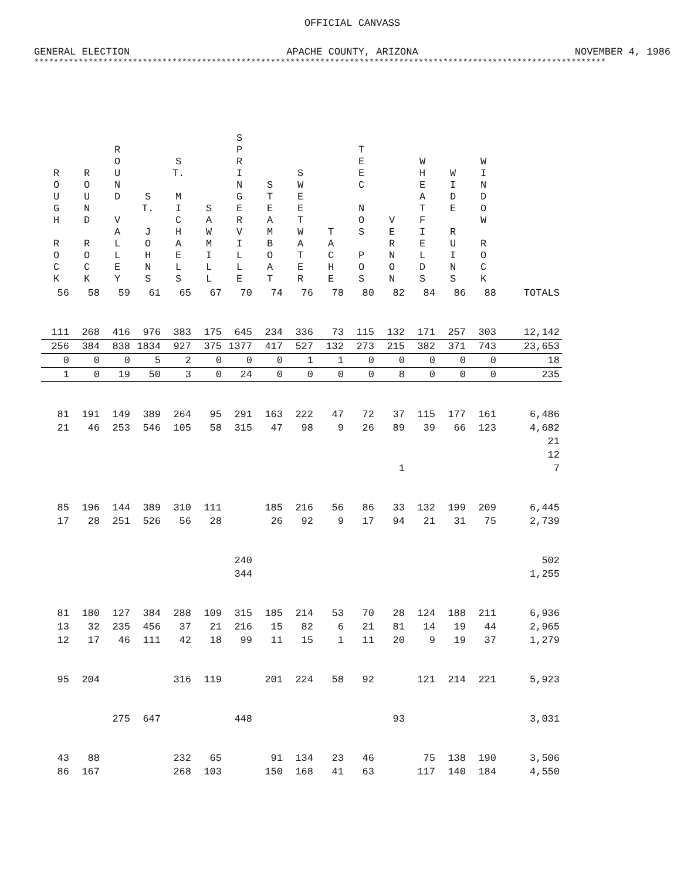OFFICIAL CANVASS
GENERAL ELECTION APACHE COUNTY, ARIZONA NOVEMBER 4, 1986
********************************************************************************************************************
| R O U G H R O C K | R O U N D R O C K | R O U N D V A L L E Y | S T. J O H N S | S T. M I C H A E L S | S A W M I L L | S P R I N G E R V I L L E | S T E A M B O A T | S W E E T W A T E R | T A C H E | T E E C N O S P O S | V E R N O N | W H E A T F I E L D S | W I D E R U I N S | W I N D O W R O C K | |
| --- | --- | --- | --- | --- | --- | --- | --- | --- | --- | --- | --- | --- | --- | --- | --- |
| 56 | 58 | 59 | 61 | 65 | 67 | 70 | 74 | 76 | 78 | 80 | 82 | 84 | 86 | 88 | TOTALS |
| 111 | 268 | 416 | 976 | 383 | 175 | 645 | 234 | 336 | 73 | 115 | 132 | 171 | 257 | 303 | 12,142 |
| 256 | 384 | 838 | 1834 | 927 | 375 | 1377 | 417 | 527 | 132 | 273 | 215 | 382 | 371 | 743 | 23,653 |
| 0 | 0 | 0 | 5 | 2 | 0 | 0 | 0 | 1 | 1 | 0 | 0 | 0 | 0 | 0 | 18 |
| 1 | 0 | 19 | 50 | 3 | 0 | 24 | 0 | 0 | 0 | 0 | 8 | 0 | 0 | 0 | 235 |
| 81 | 191 | 149 | 389 | 264 | 95 | 291 | 163 | 222 | 47 | 72 | 37 | 115 | 177 | 161 | 6,486 |
| 21 | 46 | 253 | 546 | 105 | 58 | 315 | 47 | 98 | 9 | 26 | 89 | 39 | 66 | 123 | 4,682 |
| | | | | | | | | | | | | | | | 21 |
| | | | | | | | | | | | | | | | 12 |
| | | | | | | | | | | | 1 | | | | 7 |
| 85 | 196 | 144 | 389 | 310 | 111 | | 185 | 216 | 56 | 86 | 33 | 132 | 199 | 209 | 6,445 |
| 17 | 28 | 251 | 526 | 56 | 28 | | 26 | 92 | 9 | 17 | 94 | 21 | 31 | 75 | 2,739 |
| | | | | | | 240 | | | | | | | | | 502 |
| | | | | | | 344 | | | | | | | | | 1,255 |
| 81 | 180 | 127 | 384 | 288 | 109 | 315 | 185 | 214 | 53 | 70 | 28 | 124 | 188 | 211 | 6,936 |
| 13 | 32 | 235 | 456 | 37 | 21 | 216 | 15 | 82 | 6 | 21 | 81 | 14 | 19 | 44 | 2,965 |
| 12 | 17 | 46 | 111 | 42 | 18 | 99 | 11 | 15 | 1 | 11 | 20 | 9 | 19 | 37 | 1,279 |
| 95 | 204 | | | 316 | 119 | | 201 | 224 | 58 | 92 | | 121 | 214 | 221 | 5,923 |
| | | 275 | 647 | | | 448 | | | | | 93 | | | | 3,031 |
| 43 | 88 | | | 232 | 65 | | 91 | 134 | 23 | 46 | | 75 | 138 | 190 | 3,506 |
| 86 | 167 | | | 268 | 103 | | 150 | 168 | 41 | 63 | | 117 | 140 | 184 | 4,550 |